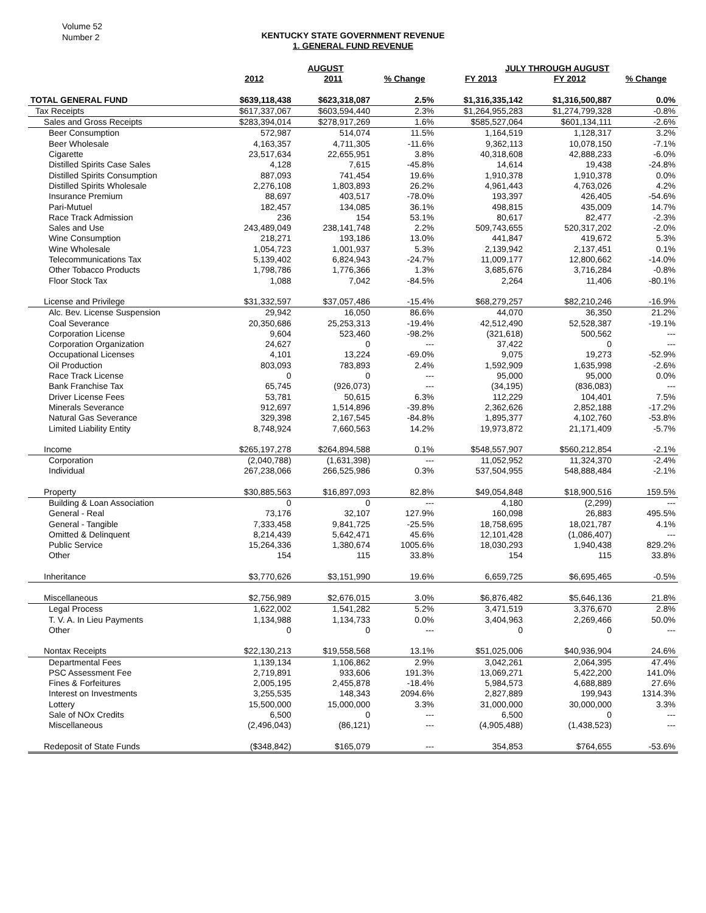Volume 52
Number 2
KENTUCKY STATE GOVERNMENT REVENUE
1. GENERAL FUND REVENUE
| | AUGUST | | | JULY THROUGH AUGUST | | |
| --- | --- | --- | --- | --- | --- | --- |
| | 2012 | 2011 | % Change | FY 2013 | FY 2012 | % Change |
| TOTAL GENERAL FUND | $639,118,438 | $623,318,087 | 2.5% | $1,316,335,142 | $1,316,500,887 | 0.0% |
| Tax Receipts | $617,337,067 | $603,594,440 | 2.3% | $1,264,955,283 | $1,274,799,328 | -0.8% |
| Sales and Gross Receipts | $283,394,014 | $278,917,269 | 1.6% | $585,527,064 | $601,134,111 | -2.6% |
| Beer Consumption | 572,987 | 514,074 | 11.5% | 1,164,519 | 1,128,317 | 3.2% |
| Beer Wholesale | 4,163,357 | 4,711,305 | -11.6% | 9,362,113 | 10,078,150 | -7.1% |
| Cigarette | 23,517,634 | 22,655,951 | 3.8% | 40,318,608 | 42,888,233 | -6.0% |
| Distilled Spirits Case Sales | 4,128 | 7,615 | -45.8% | 14,614 | 19,438 | -24.8% |
| Distilled Spirits Consumption | 887,093 | 741,454 | 19.6% | 1,910,378 | 1,910,378 | 0.0% |
| Distilled Spirits Wholesale | 2,276,108 | 1,803,893 | 26.2% | 4,961,443 | 4,763,026 | 4.2% |
| Insurance Premium | 88,697 | 403,517 | -78.0% | 193,397 | 426,405 | -54.6% |
| Pari-Mutuel | 182,457 | 134,085 | 36.1% | 498,815 | 435,009 | 14.7% |
| Race Track Admission | 236 | 154 | 53.1% | 80,617 | 82,477 | -2.3% |
| Sales and Use | 243,489,049 | 238,141,748 | 2.2% | 509,743,655 | 520,317,202 | -2.0% |
| Wine Consumption | 218,271 | 193,186 | 13.0% | 441,847 | 419,672 | 5.3% |
| Wine Wholesale | 1,054,723 | 1,001,937 | 5.3% | 2,139,942 | 2,137,451 | 0.1% |
| Telecommunications Tax | 5,139,402 | 6,824,943 | -24.7% | 11,009,177 | 12,800,662 | -14.0% |
| Other Tobacco Products | 1,798,786 | 1,776,366 | 1.3% | 3,685,676 | 3,716,284 | -0.8% |
| Floor Stock Tax | 1,088 | 7,042 | -84.5% | 2,264 | 11,406 | -80.1% |
| License and Privilege | $31,332,597 | $37,057,486 | -15.4% | $68,279,257 | $82,210,246 | -16.9% |
| Alc. Bev. License Suspension | 29,942 | 16,050 | 86.6% | 44,070 | 36,350 | 21.2% |
| Coal Severance | 20,350,686 | 25,253,313 | -19.4% | 42,512,490 | 52,528,387 | -19.1% |
| Corporation License | 9,604 | 523,460 | -98.2% | (321,618) | 500,562 | --- |
| Corporation Organization | 24,627 | 0 | --- | 37,422 | 0 | --- |
| Occupational Licenses | 4,101 | 13,224 | -69.0% | 9,075 | 19,273 | -52.9% |
| Oil Production | 803,093 | 783,893 | 2.4% | 1,592,909 | 1,635,998 | -2.6% |
| Race Track License | 0 | 0 | --- | 95,000 | 95,000 | 0.0% |
| Bank Franchise Tax | 65,745 | (926,073) | --- | (34,195) | (836,083) | --- |
| Driver License Fees | 53,781 | 50,615 | 6.3% | 112,229 | 104,401 | 7.5% |
| Minerals Severance | 912,697 | 1,514,896 | -39.8% | 2,362,626 | 2,852,188 | -17.2% |
| Natural Gas Severance | 329,398 | 2,167,545 | -84.8% | 1,895,377 | 4,102,760 | -53.8% |
| Limited Liability Entity | 8,748,924 | 7,660,563 | 14.2% | 19,973,872 | 21,171,409 | -5.7% |
| Income | $265,197,278 | $264,894,588 | 0.1% | $548,557,907 | $560,212,854 | -2.1% |
| Corporation | (2,040,788) | (1,631,398) | --- | 11,052,952 | 11,324,370 | -2.4% |
| Individual | 267,238,066 | 266,525,986 | 0.3% | 537,504,955 | 548,888,484 | -2.1% |
| Property | $30,885,563 | $16,897,093 | 82.8% | $49,054,848 | $18,900,516 | 159.5% |
| Building & Loan Association | 0 | 0 | --- | 4,180 | (2,299) | --- |
| General - Real | 73,176 | 32,107 | 127.9% | 160,098 | 26,883 | 495.5% |
| General - Tangible | 7,333,458 | 9,841,725 | -25.5% | 18,758,695 | 18,021,787 | 4.1% |
| Omitted & Delinquent | 8,214,439 | 5,642,471 | 45.6% | 12,101,428 | (1,086,407) | --- |
| Public Service | 15,264,336 | 1,380,674 | 1005.6% | 18,030,293 | 1,940,438 | 829.2% |
| Other | 154 | 115 | 33.8% | 154 | 115 | 33.8% |
| Inheritance | $3,770,626 | $3,151,990 | 19.6% | 6,659,725 | $6,695,465 | -0.5% |
| Miscellaneous | $2,756,989 | $2,676,015 | 3.0% | $6,876,482 | $5,646,136 | 21.8% |
| Legal Process | 1,622,002 | 1,541,282 | 5.2% | 3,471,519 | 3,376,670 | 2.8% |
| T. V. A. In Lieu Payments | 1,134,988 | 1,134,733 | 0.0% | 3,404,963 | 2,269,466 | 50.0% |
| Other | 0 | 0 | --- | 0 | 0 | --- |
| Nontax Receipts | $22,130,213 | $19,558,568 | 13.1% | $51,025,006 | $40,936,904 | 24.6% |
| Departmental Fees | 1,139,134 | 1,106,862 | 2.9% | 3,042,261 | 2,064,395 | 47.4% |
| PSC Assessment Fee | 2,719,891 | 933,606 | 191.3% | 13,069,271 | 5,422,200 | 141.0% |
| Fines & Forfeitures | 2,005,195 | 2,455,878 | -18.4% | 5,984,573 | 4,688,889 | 27.6% |
| Interest on Investments | 3,255,535 | 148,343 | 2094.6% | 2,827,889 | 199,943 | 1314.3% |
| Lottery | 15,500,000 | 15,000,000 | 3.3% | 31,000,000 | 30,000,000 | 3.3% |
| Sale of NOx Credits | 6,500 | 0 | --- | 6,500 | 0 | --- |
| Miscellaneous | (2,496,043) | (86,121) | --- | (4,905,488) | (1,438,523) | --- |
| Redeposit of State Funds | ($348,842) | $165,079 | --- | 354,853 | $764,655 | -53.6% |